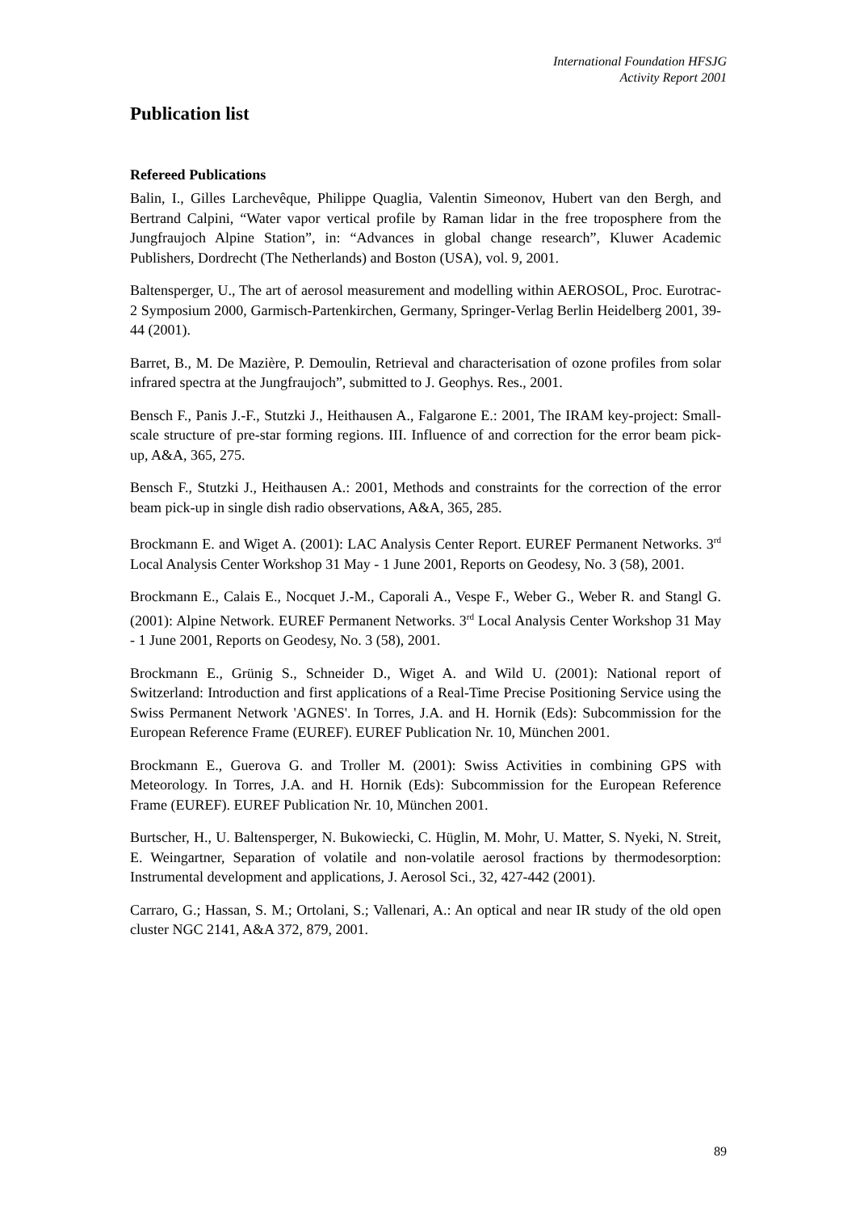International Foundation HFSJG
Activity Report 2001
Publication list
Refereed Publications
Balin, I., Gilles Larchevêque, Philippe Quaglia, Valentin Simeonov, Hubert van den Bergh, and Bertrand Calpini, “Water vapor vertical profile by Raman lidar in the free troposphere from the Jungfraujoch Alpine Station”, in: “Advances in global change research”, Kluwer Academic Publishers, Dordrecht (The Netherlands) and Boston (USA), vol. 9, 2001.
Baltensperger, U., The art of aerosol measurement and modelling within AEROSOL, Proc. Eurotrac-2 Symposium 2000, Garmisch-Partenkirchen, Germany, Springer-Verlag Berlin Heidelberg 2001, 39-44 (2001).
Barret, B., M. De Mazière, P. Demoulin, Retrieval and characterisation of ozone profiles from solar infrared spectra at the Jungfraujoch”, submitted to J. Geophys. Res., 2001.
Bensch F., Panis J.-F., Stutzki J., Heithausen A., Falgarone E.: 2001, The IRAM key-project: Small-scale structure of pre-star forming regions. III. Influence of and correction for the error beam pick-up, A&A, 365, 275.
Bensch F., Stutzki J., Heithausen A.: 2001, Methods and constraints for the correction of the error beam pick-up in single dish radio observations, A&A, 365, 285.
Brockmann E. and Wiget A. (2001): LAC Analysis Center Report. EUREF Permanent Networks. 3<sup>rd</sup> Local Analysis Center Workshop 31 May - 1 June 2001, Reports on Geodesy, No. 3 (58), 2001.
Brockmann E., Calais E., Nocquet J.-M., Caporali A., Vespe F., Weber G., Weber R. and Stangl G. (2001): Alpine Network. EUREF Permanent Networks. 3<sup>rd</sup> Local Analysis Center Workshop 31 May - 1 June 2001, Reports on Geodesy, No. 3 (58), 2001.
Brockmann E., Grünig S., Schneider D., Wiget A. and Wild U. (2001): National report of Switzerland: Introduction and first applications of a Real-Time Precise Positioning Service using the Swiss Permanent Network 'AGNES'. In Torres, J.A. and H. Hornik (Eds): Subcommission for the European Reference Frame (EUREF). EUREF Publication Nr. 10, München 2001.
Brockmann E., Guerova G. and Troller M. (2001): Swiss Activities in combining GPS with Meteorology. In Torres, J.A. and H. Hornik (Eds): Subcommission for the European Reference Frame (EUREF). EUREF Publication Nr. 10, München 2001.
Burtscher, H., U. Baltensperger, N. Bukowiecki, C. Hüglin, M. Mohr, U. Matter, S. Nyeki, N. Streit, E. Weingartner, Separation of volatile and non-volatile aerosol fractions by thermodesorption: Instrumental development and applications, J. Aerosol Sci., 32, 427-442 (2001).
Carraro, G.; Hassan, S. M.; Ortolani, S.; Vallenari, A.: An optical and near IR study of the old open cluster NGC 2141, A&A 372, 879, 2001.
89